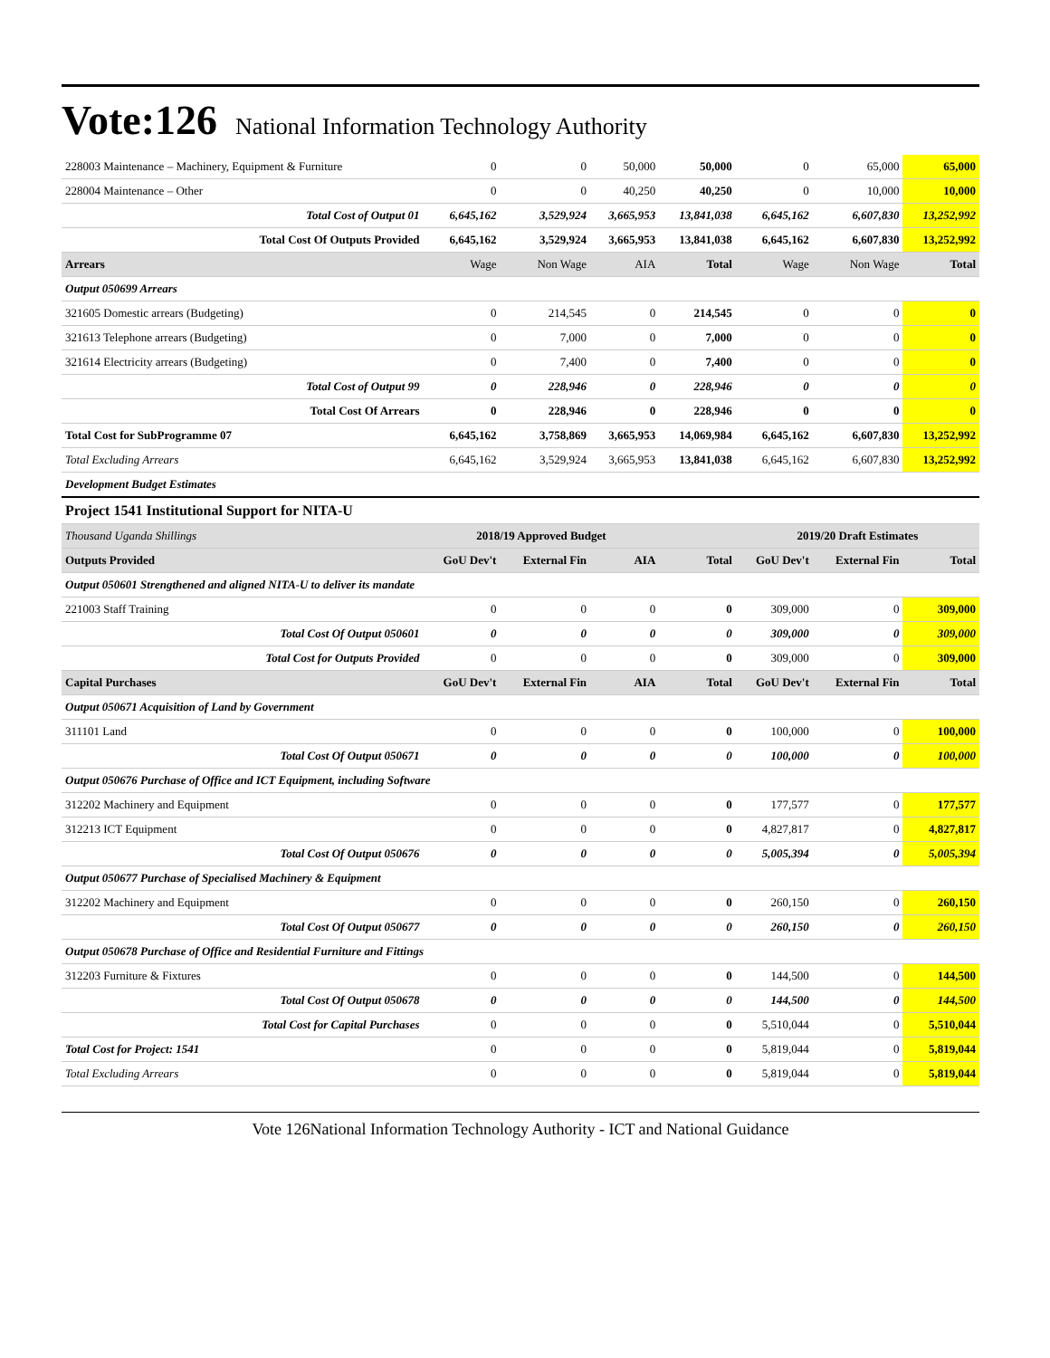Vote:126 National Information Technology Authority
| 228003 Maintenance – Machinery, Equipment & Furniture | 0 | 0 | 50,000 | 50,000 | 0 | 65,000 | 65,000 |
| 228004 Maintenance – Other | 0 | 0 | 40,250 | 40,250 | 0 | 10,000 | 10,000 |
| Total Cost of Output 01 | 6,645,162 | 3,529,924 | 3,665,953 | 13,841,038 | 6,645,162 | 6,607,830 | 13,252,992 |
| Total Cost Of Outputs Provided | 6,645,162 | 3,529,924 | 3,665,953 | 13,841,038 | 6,645,162 | 6,607,830 | 13,252,992 |
| Arrears | Wage | Non Wage | AIA | Total | Wage | Non Wage | Total |
| Output 050699 Arrears | | | | | | | |
| 321605 Domestic arrears (Budgeting) | 0 | 214,545 | 0 | 214,545 | 0 | 0 | 0 |
| 321613 Telephone arrears (Budgeting) | 0 | 7,000 | 0 | 7,000 | 0 | 0 | 0 |
| 321614 Electricity arrears (Budgeting) | 0 | 7,400 | 0 | 7,400 | 0 | 0 | 0 |
| Total Cost of Output 99 | 0 | 228,946 | 0 | 228,946 | 0 | 0 | 0 |
| Total Cost Of Arrears | 0 | 228,946 | 0 | 228,946 | 0 | 0 | 0 |
| Total Cost for SubProgramme 07 | 6,645,162 | 3,758,869 | 3,665,953 | 14,069,984 | 6,645,162 | 6,607,830 | 13,252,992 |
| Total Excluding Arrears | 6,645,162 | 3,529,924 | 3,665,953 | 13,841,038 | 6,645,162 | 6,607,830 | 13,252,992 |
| Development Budget Estimates | | | | | | | |
| Project 1541 Institutional Support for NITA-U | | | | | | | |
| Thousand Uganda Shillings | 2018/19 Approved Budget | | | | 2019/20 Draft Estimates | | |
| Outputs Provided | GoU Dev't | External Fin | AIA | Total | GoU Dev't | External Fin | Total |
| Output 050601 Strengthened and aligned NITA-U to deliver its mandate | | | | | | | |
| 221003 Staff Training | 0 | 0 | 0 | 0 | 309,000 | 0 | 309,000 |
| Total Cost Of Output 050601 | 0 | 0 | 0 | 0 | 309,000 | 0 | 309,000 |
| Total Cost for Outputs Provided | 0 | 0 | 0 | 0 | 309,000 | 0 | 309,000 |
| Capital Purchases | GoU Dev't | External Fin | AIA | Total | GoU Dev't | External Fin | Total |
| Output 050671 Acquisition of Land by Government | | | | | | | |
| 311101 Land | 0 | 0 | 0 | 0 | 100,000 | 0 | 100,000 |
| Total Cost Of Output 050671 | 0 | 0 | 0 | 0 | 100,000 | 0 | 100,000 |
| Output 050676 Purchase of Office and ICT Equipment, including Software | | | | | | | |
| 312202 Machinery and Equipment | 0 | 0 | 0 | 0 | 177,577 | 0 | 177,577 |
| 312213 ICT Equipment | 0 | 0 | 0 | 0 | 4,827,817 | 0 | 4,827,817 |
| Total Cost Of Output 050676 | 0 | 0 | 0 | 0 | 5,005,394 | 0 | 5,005,394 |
| Output 050677 Purchase of Specialised Machinery & Equipment | | | | | | | |
| 312202 Machinery and Equipment | 0 | 0 | 0 | 0 | 260,150 | 0 | 260,150 |
| Total Cost Of Output 050677 | 0 | 0 | 0 | 0 | 260,150 | 0 | 260,150 |
| Output 050678 Purchase of Office and Residential Furniture and Fittings | | | | | | | |
| 312203 Furniture & Fixtures | 0 | 0 | 0 | 0 | 144,500 | 0 | 144,500 |
| Total Cost Of Output 050678 | 0 | 0 | 0 | 0 | 144,500 | 0 | 144,500 |
| Total Cost for Capital Purchases | 0 | 0 | 0 | 0 | 5,510,044 | 0 | 5,510,044 |
| Total Cost for Project: 1541 | 0 | 0 | 0 | 0 | 5,819,044 | 0 | 5,819,044 |
| Total Excluding Arrears | 0 | 0 | 0 | 0 | 5,819,044 | 0 | 5,819,044 |
Vote 126National Information Technology Authority - ICT and National Guidance